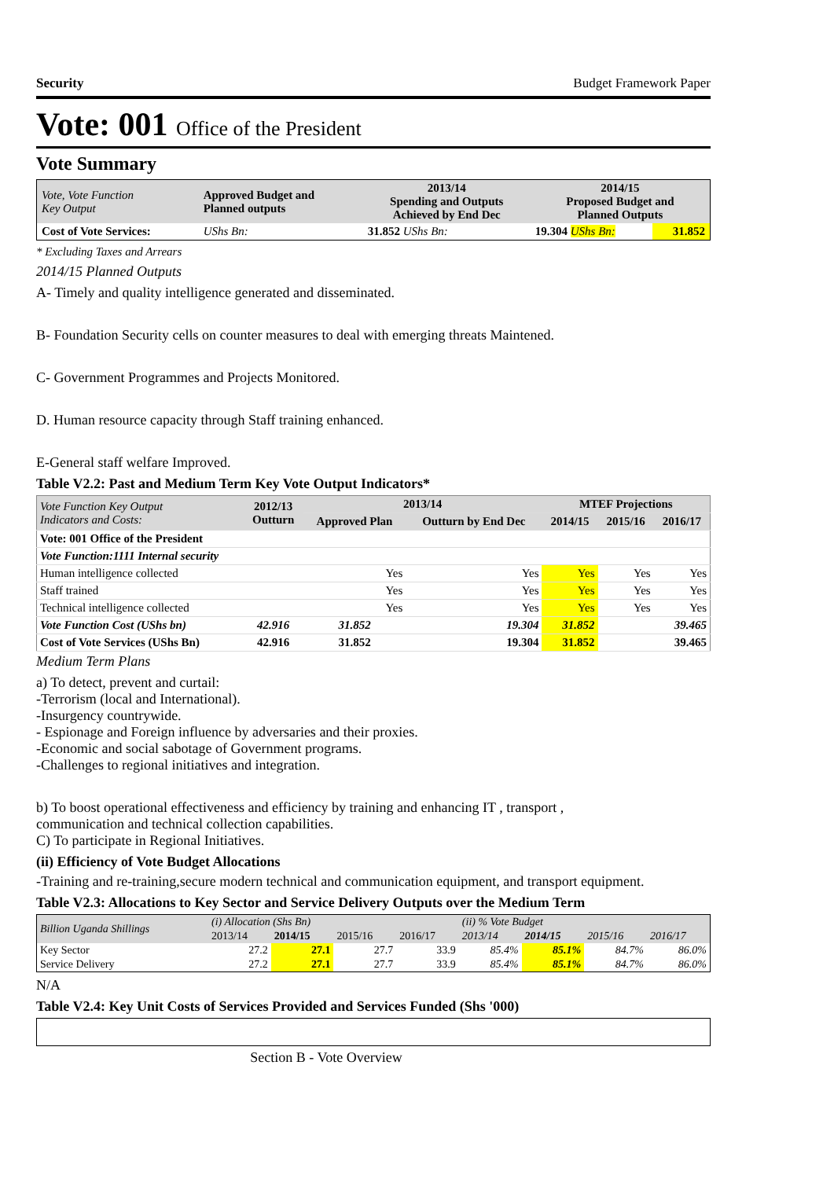Security Budget Framework Paper
Vote: 001 Office of the President
Vote Summary
| Vote, Vote Function Key Output | Approved Budget and Planned outputs | 2013/14 Spending and Outputs Achieved by End Dec | 2014/15 Proposed Budget and Planned Outputs | |
| Cost of Vote Services: | UShs Bn: | 31.852 UShs Bn: | 19.304 UShs Bn: | 31.852 |
* Excluding Taxes and Arrears
2014/15 Planned Outputs
A- Timely and quality intelligence generated and disseminated.
B- Foundation Security cells on counter measures to deal with emerging threats Maintened.
C- Government Programmes and Projects Monitored.
D. Human resource capacity through Staff training enhanced.
E-General staff welfare Improved.
Table V2.2: Past and Medium Term Key Vote Output Indicators*
| Vote Function Key Output Indicators and Costs: | 2012/13 Outturn | 2013/14 | | MTEF Projections | | |
| --- | --- | --- | --- | --- | --- | --- |
| | | Approved Plan | Outturn by End Dec | 2014/15 | 2015/16 | 2016/17 |
| Vote: 001 Office of the President | | | | | | |
| Vote Function:1111 Internal security | | | | | | |
| Human intelligence collected | | Yes | Yes | Yes | Yes | Yes |
| Staff trained | | Yes | Yes | Yes | Yes | Yes |
| Technical intelligence collected | | Yes | Yes | Yes | Yes | Yes |
| Vote Function Cost (UShs bn) | 42.916 | 31.852 | 19.304 | 31.852 | | 39.465 |
| Cost of Vote Services (UShs Bn) | 42.916 | 31.852 | 19.304 | 31.852 | | 39.465 |
Medium Term Plans
a) To detect, prevent and curtail:
-Terrorism (local and International).
-Insurgency countrywide.
- Espionage and Foreign influence by adversaries and their proxies.
-Economic and social sabotage of Government programs.
-Challenges to regional initiatives and integration.
b) To boost operational effectiveness and efficiency by training and enhancing IT , transport ,
communication and technical collection capabilities.
C) To participate in Regional Initiatives.
(ii) Efficiency of Vote Budget Allocations
-Training and re-training,secure modern technical and communication equipment, and transport equipment.
Table V2.3: Allocations to Key Sector and Service Delivery Outputs over the Medium Term
| Billion Uganda Shillings | (i) Allocation (Shs Bn) | | | | (ii) % Vote Budget | | | |
| | 2013/14 | 2014/15 | 2015/16 | 2016/17 | 2013/14 | 2014/15 | 2015/16 | 2016/17 |
| Key Sector | 27.2 | 27.1 | 27.7 | 33.9 | 85.4% | 85.1% | 84.7% | 86.0% |
| Service Delivery | 27.2 | 27.1 | 27.7 | 33.9 | 85.4% | 85.1% | 84.7% | 86.0% |
N/A
Table V2.4: Key Unit Costs of Services Provided and Services Funded (Shs '000)
Section B - Vote Overview